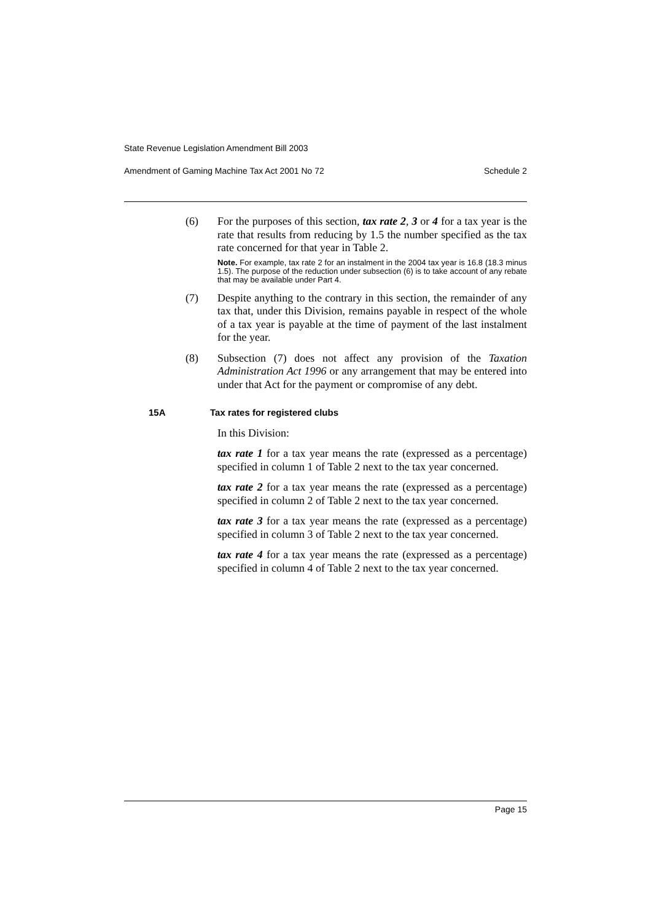State Revenue Legislation Amendment Bill 2003
Amendment of Gaming Machine Tax Act 2001 No 72 Schedule 2
(6) For the purposes of this section, tax rate 2, 3 or 4 for a tax year is the rate that results from reducing by 1.5 the number specified as the tax rate concerned for that year in Table 2.
Note. For example, tax rate 2 for an instalment in the 2004 tax year is 16.8 (18.3 minus 1.5). The purpose of the reduction under subsection (6) is to take account of any rebate that may be available under Part 4.
(7) Despite anything to the contrary in this section, the remainder of any tax that, under this Division, remains payable in respect of the whole of a tax year is payable at the time of payment of the last instalment for the year.
(8) Subsection (7) does not affect any provision of the Taxation Administration Act 1996 or any arrangement that may be entered into under that Act for the payment or compromise of any debt.
15A Tax rates for registered clubs
In this Division:
tax rate 1 for a tax year means the rate (expressed as a percentage) specified in column 1 of Table 2 next to the tax year concerned.
tax rate 2 for a tax year means the rate (expressed as a percentage) specified in column 2 of Table 2 next to the tax year concerned.
tax rate 3 for a tax year means the rate (expressed as a percentage) specified in column 3 of Table 2 next to the tax year concerned.
tax rate 4 for a tax year means the rate (expressed as a percentage) specified in column 4 of Table 2 next to the tax year concerned.
Page 15